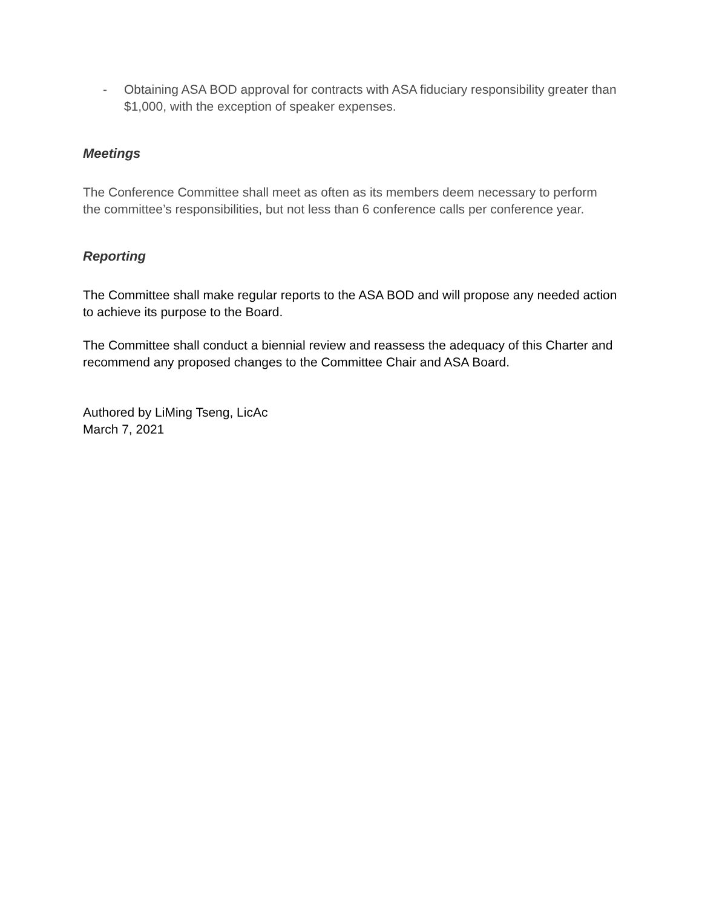- Obtaining ASA BOD approval for contracts with ASA fiduciary responsibility greater than $1,000, with the exception of speaker expenses.
Meetings
The Conference Committee shall meet as often as its members deem necessary to perform the committee’s responsibilities, but not less than 6 conference calls per conference year.
Reporting
The Committee shall make regular reports to the ASA BOD and will propose any needed action to achieve its purpose to the Board.
The Committee shall conduct a biennial review and reassess the adequacy of this Charter and recommend any proposed changes to the Committee Chair and ASA Board.
Authored by LiMing Tseng, LicAc
March 7, 2021